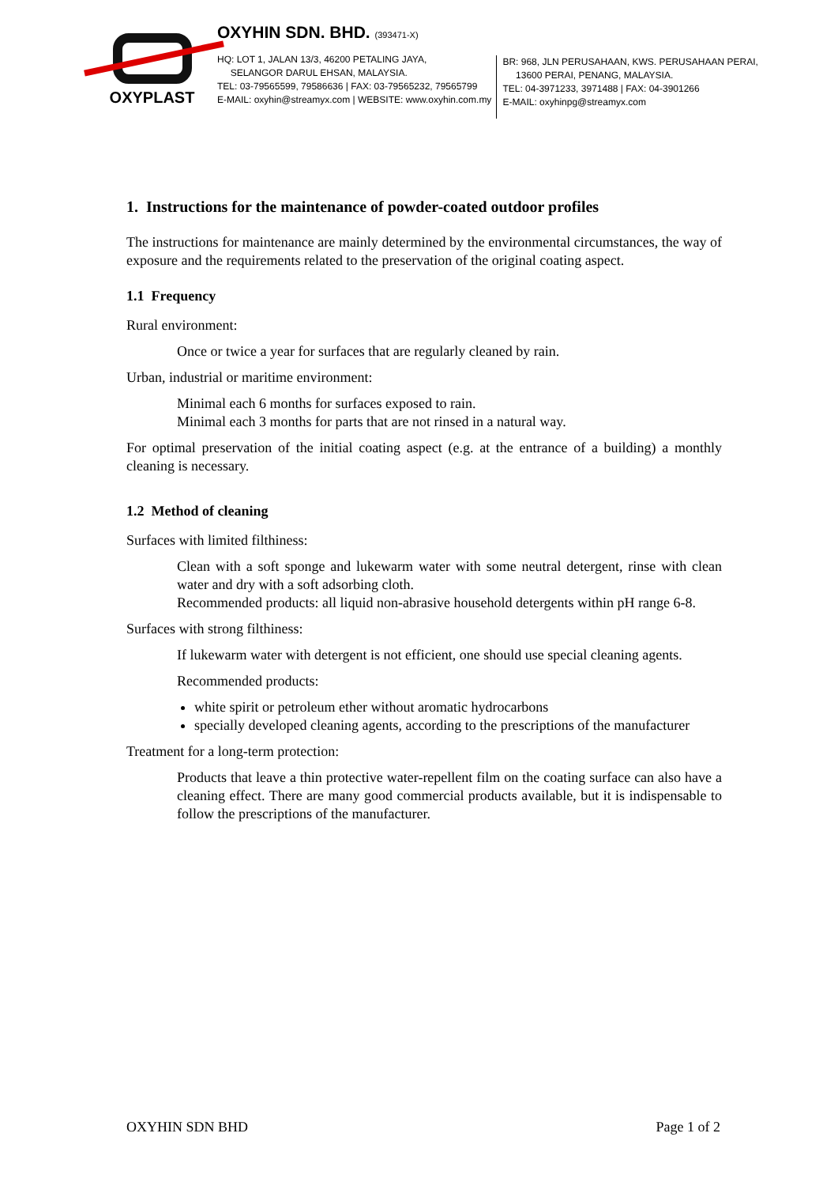OXYPLAST
OXYHIN SDN. BHD. (393471-X)
HQ: LOT 1, JALAN 13/3, 46200 PETALING JAYA,
SELANGOR DARUL EHSAN, MALAYSIA.
TEL: 03-79565599, 79586636 | FAX: 03-79565232, 79565799
E-MAIL: oxyhin@streamyx.com | WEBSITE: www.oxyhin.com.my
BR: 968, JLN PERUSAHAAN, KWS. PERUSAHAAN PERAI,
13600 PERAI, PENANG, MALAYSIA.
TEL: 04-3971233, 3971488 | FAX: 04-3901266
E-MAIL: oxyhinpg@streamyx.com
1. Instructions for the maintenance of powder-coated outdoor profiles
The instructions for maintenance are mainly determined by the environmental circumstances, the way of exposure and the requirements related to the preservation of the original coating aspect.
1.1 Frequency
Rural environment:
Once or twice a year for surfaces that are regularly cleaned by rain.
Urban, industrial or maritime environment:
Minimal each 6 months for surfaces exposed to rain.
Minimal each 3 months for parts that are not rinsed in a natural way.
For optimal preservation of the initial coating aspect (e.g. at the entrance of a building) a monthly cleaning is necessary.
1.2 Method of cleaning
Surfaces with limited filthiness:
Clean with a soft sponge and lukewarm water with some neutral detergent, rinse with clean water and dry with a soft adsorbing cloth.
Recommended products: all liquid non-abrasive household detergents within pH range 6-8.
Surfaces with strong filthiness:
If lukewarm water with detergent is not efficient, one should use special cleaning agents.
Recommended products:
white spirit or petroleum ether without aromatic hydrocarbons
specially developed cleaning agents, according to the prescriptions of the manufacturer
Treatment for a long-term protection:
Products that leave a thin protective water-repellent film on the coating surface can also have a cleaning effect. There are many good commercial products available, but it is indispensable to follow the prescriptions of the manufacturer.
OXYHIN SDN BHD Page 1 of 2